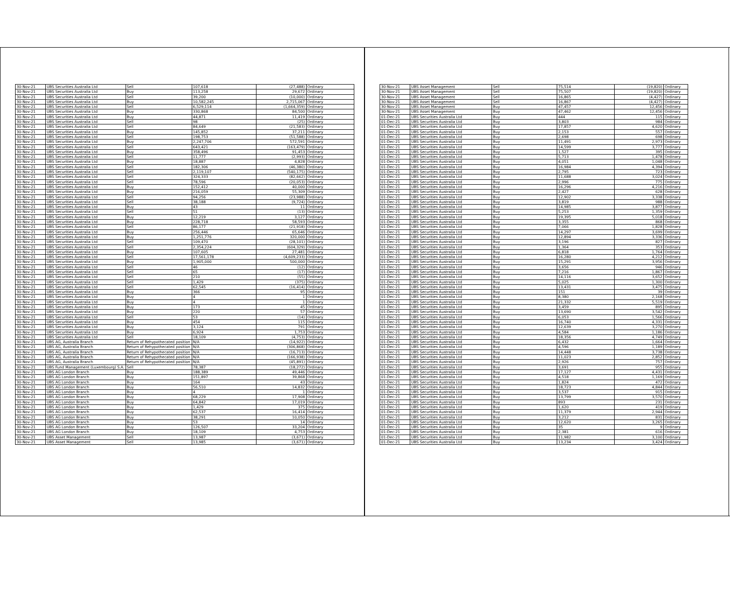| 30-Nov-21 | UBS Securities Australia Ltd | Sell | 107,618 | (27,488) | Ordinary |
| 30-Nov-21 | UBS Securities Australia Ltd | Buy | 113,258 | 29,672 | Ordinary |
| 30-Nov-21 | UBS Securities Australia Ltd | Sell | 39,200 | (10,000) | Ordinary |
| 30-Nov-21 | UBS Securities Australia Ltd | Buy | 10,582,245 | 2,715,067 | Ordinary |
| 30-Nov-21 | UBS Securities Australia Ltd | Sell | 6,529,114 | (1,664,359) | Ordinary |
| 30-Nov-21 | UBS Securities Australia Ltd | Buy | 330,868 | 84,500 | Ordinary |
| 30-Nov-21 | UBS Securities Australia Ltd | Buy | 44,871 | 11,419 | Ordinary |
| 30-Nov-21 | UBS Securities Australia Ltd | Sell | 98 | (25) | Ordinary |
| 30-Nov-21 | UBS Securities Australia Ltd | Sell | 84,649 | (21,583) | Ordinary |
| 30-Nov-21 | UBS Securities Australia Ltd | Buy | 145,852 | 37,211 | Ordinary |
| 30-Nov-21 | UBS Securities Australia Ltd | Sell | 198,753 | (51,588) | Ordinary |
| 30-Nov-21 | UBS Securities Australia Ltd | Buy | 2,247,706 | 572,591 | Ordinary |
| 30-Nov-21 | UBS Securities Australia Ltd | Sell | 643,421 | (163,479) | Ordinary |
| 30-Nov-21 | UBS Securities Australia Ltd | Buy | 358,496 | 91,453 | Ordinary |
| 30-Nov-21 | UBS Securities Australia Ltd | Sell | 11,777 | (2,993) | Ordinary |
| 30-Nov-21 | UBS Securities Australia Ltd | Buy | 18,887 | 4,828 | Ordinary |
| 30-Nov-21 | UBS Securities Australia Ltd | Sell | 182,306 | (46,380) | Ordinary |
| 30-Nov-21 | UBS Securities Australia Ltd | Sell | 2,119,107 | (540,175) | Ordinary |
| 30-Nov-21 | UBS Securities Australia Ltd | Sell | 324,333 | (82,662) | Ordinary |
| 30-Nov-21 | UBS Securities Australia Ltd | Sell | 78,596 | (20,053) | Ordinary |
| 30-Nov-21 | UBS Securities Australia Ltd | Buy | 152,412 | 40,000 | Ordinary |
| 30-Nov-21 | UBS Securities Australia Ltd | Buy | 216,059 | 55,309 | Ordinary |
| 30-Nov-21 | UBS Securities Australia Ltd | Sell | 94,256 | (23,988) | Ordinary |
| 30-Nov-21 | UBS Securities Australia Ltd | Sell | 38,188 | (9,724) | Ordinary |
| 30-Nov-21 | UBS Securities Australia Ltd | Buy | 43 | 11 | Ordinary |
| 30-Nov-21 | UBS Securities Australia Ltd | Sell | 51 | (13) | Ordinary |
| 30-Nov-21 | UBS Securities Australia Ltd | Buy | 12,219 | 3,127 | Ordinary |
| 30-Nov-21 | UBS Securities Australia Ltd | Buy | 228,718 | 58,593 | Ordinary |
| 30-Nov-21 | UBS Securities Australia Ltd | Sell | 86,177 | (21,918) | Ordinary |
| 30-Nov-21 | UBS Securities Australia Ltd | Buy | 256,446 | 65,646 | Ordinary |
| 30-Nov-21 | UBS Securities Australia Ltd | Buy | 1,251,776 | 320,000 | Ordinary |
| 30-Nov-21 | UBS Securities Australia Ltd | Sell | 109,470 | (28,101) | Ordinary |
| 30-Nov-21 | UBS Securities Australia Ltd | Sell | 2,354,224 | (604,329) | Ordinary |
| 30-Nov-21 | UBS Securities Australia Ltd | Buy | 107,605 | 27,481 | Ordinary |
| 30-Nov-21 | UBS Securities Australia Ltd | Sell | 17,561,178 | (4,609,233) | Ordinary |
| 30-Nov-21 | UBS Securities Australia Ltd | Buy | 1,905,000 | 500,000 | Ordinary |
| 30-Nov-21 | UBS Securities Australia Ltd | Sell | 46 | (12) | Ordinary |
| 30-Nov-21 | UBS Securities Australia Ltd | Sell | 65 | (17) | Ordinary |
| 30-Nov-21 | UBS Securities Australia Ltd | Sell | 210 | (55) | Ordinary |
| 30-Nov-21 | UBS Securities Australia Ltd | Sell | 1,429 | (375) | Ordinary |
| 30-Nov-21 | UBS Securities Australia Ltd | Sell | 62,545 | (16,414) | Ordinary |
| 30-Nov-21 | UBS Securities Australia Ltd | Buy | 366 | 95 | Ordinary |
| 30-Nov-21 | UBS Securities Australia Ltd | Buy | 4 | 1 | Ordinary |
| 30-Nov-21 | UBS Securities Australia Ltd | Buy | 4 | 1 | Ordinary |
| 30-Nov-21 | UBS Securities Australia Ltd | Buy | 173 | 45 | Ordinary |
| 30-Nov-21 | UBS Securities Australia Ltd | Buy | 220 | 57 | Ordinary |
| 30-Nov-21 | UBS Securities Australia Ltd | Sell | 53 | (14) | Ordinary |
| 30-Nov-21 | UBS Securities Australia Ltd | Buy | 454 | 115 | Ordinary |
| 30-Nov-21 | UBS Securities Australia Ltd | Buy | 3,124 | 791 | Ordinary |
| 30-Nov-21 | UBS Securities Australia Ltd | Buy | 6,924 | 1,753 | Ordinary |
| 30-Nov-21 | UBS Securities Australia Ltd | Sell | 18,109 | (4,753) | Ordinary |
| 30-Nov-21 | UBS AG, Australia Branch | Return of Rehypothecated position | N/A | (14,922) | Ordinary |
| 30-Nov-21 | UBS AG, Australia Branch | Return of Rehypothecated position | N/A | (306,868) | Ordinary |
| 30-Nov-21 | UBS AG, Australia Branch | Return of Rehypothecated position | N/A | (16,713) | Ordinary |
| 30-Nov-21 | UBS AG, Australia Branch | Return of Rehypothecated position | N/A | (166,938) | Ordinary |
| 30-Nov-21 | UBS AG, Australia Branch | Return of Rehypothecated position | N/A | (45,891) | Ordinary |
| 30-Nov-21 | UBS Fund Management (Luxembourg) S.A. | Sell | 78,387 | (18,272) | Ordinary |
| 30-Nov-21 | UBS AG London Branch | Buy | 188,389 | 49,446 | Ordinary |
| 30-Nov-21 | UBS AG London Branch | Buy | 151,897 | 39,868 | Ordinary |
| 30-Nov-21 | UBS AG London Branch | Buy | 164 | 43 | Ordinary |
| 30-Nov-21 | UBS AG London Branch | Buy | 56,510 | 14,832 | Ordinary |
| 30-Nov-21 | UBS AG London Branch | Buy | 4 | 1 | Ordinary |
| 30-Nov-21 | UBS AG London Branch | Buy | 68,229 | 17,908 | Ordinary |
| 30-Nov-21 | UBS AG London Branch | Buy | 64,842 | 17,019 | Ordinary |
| 30-Nov-21 | UBS AG London Branch | Buy | 1,429 | 375 | Ordinary |
| 30-Nov-21 | UBS AG London Branch | Buy | 62,537 | 16,414 | Ordinary |
| 30-Nov-21 | UBS AG London Branch | Buy | 38,291 | 10,050 | Ordinary |
| 30-Nov-21 | UBS AG London Branch | Buy | 53 | 14 | Ordinary |
| 30-Nov-21 | UBS AG London Branch | Buy | 126,507 | 33,204 | Ordinary |
| 30-Nov-21 | UBS AG London Branch | Buy | 18,109 | 4,753 | Ordinary |
| 30-Nov-21 | UBS Asset Management | Sell | 13,987 | (3,671) | Ordinary |
| 30-Nov-21 | UBS Asset Management | Sell | 13,985 | (3,671) | Ordinary |
| 30-Nov-21 | UBS Asset Management | Sell | 75,514 | (19,820) | Ordinary |
| 30-Nov-21 | UBS Asset Management | Sell | 75,507 | (19,820) | Ordinary |
| 30-Nov-21 | UBS Asset Management | Sell | 16,865 | (4,427) | Ordinary |
| 30-Nov-21 | UBS Asset Management | Sell | 16,867 | (4,427) | Ordinary |
| 30-Nov-21 | UBS Asset Management | Buy | 47,457 | 12,456 | Ordinary |
| 30-Nov-21 | UBS Asset Management | Buy | 47,462 | 12,456 | Ordinary |
| 01-Dec-21 | UBS Securities Australia Ltd | Buy | 444 | 115 | Ordinary |
| 01-Dec-21 | UBS Securities Australia Ltd | Buy | 3,803 | 984 | Ordinary |
| 01-Dec-21 | UBS Securities Australia Ltd | Buy | 17,857 | 4,620 | Ordinary |
| 01-Dec-21 | UBS Securities Australia Ltd | Buy | 2,153 | 557 | Ordinary |
| 01-Dec-21 | UBS Securities Australia Ltd | Buy | 2,698 | 698 | Ordinary |
| 01-Dec-21 | UBS Securities Australia Ltd | Buy | 11,491 | 2,973 | Ordinary |
| 01-Dec-21 | UBS Securities Australia Ltd | Buy | 14,599 | 3,777 | Ordinary |
| 01-Dec-21 | UBS Securities Australia Ltd | Buy | 1,527 | 395 | Ordinary |
| 01-Dec-21 | UBS Securities Australia Ltd | Buy | 5,713 | 1,478 | Ordinary |
| 01-Dec-21 | UBS Securities Australia Ltd | Buy | 4,051 | 1,048 | Ordinary |
| 01-Dec-21 | UBS Securities Australia Ltd | Buy | 16,984 | 4,394 | Ordinary |
| 01-Dec-21 | UBS Securities Australia Ltd | Buy | 2,795 | 723 | Ordinary |
| 01-Dec-21 | UBS Securities Australia Ltd | Buy | 11,688 | 3,024 | Ordinary |
| 01-Dec-21 | UBS Securities Australia Ltd | Buy | 2,996 | 775 | Ordinary |
| 01-Dec-21 | UBS Securities Australia Ltd | Buy | 16,296 | 4,216 | Ordinary |
| 01-Dec-21 | UBS Securities Australia Ltd | Buy | 2,427 | 628 | Ordinary |
| 01-Dec-21 | UBS Securities Australia Ltd | Buy | 12,902 | 3,338 | Ordinary |
| 01-Dec-21 | UBS Securities Australia Ltd | Buy | 3,819 | 988 | Ordinary |
| 01-Dec-21 | UBS Securities Australia Ltd | Buy | 14,985 | 3,877 | Ordinary |
| 01-Dec-21 | UBS Securities Australia Ltd | Buy | 5,253 | 1,359 | Ordinary |
| 01-Dec-21 | UBS Securities Australia Ltd | Buy | 19,395 | 5,018 | Ordinary |
| 01-Dec-21 | UBS Securities Australia Ltd | Buy | 3,355 | 868 | Ordinary |
| 01-Dec-21 | UBS Securities Australia Ltd | Buy | 7,066 | 1,828 | Ordinary |
| 01-Dec-21 | UBS Securities Australia Ltd | Buy | 14,297 | 3,699 | Ordinary |
| 01-Dec-21 | UBS Securities Australia Ltd | Buy | 12,894 | 3,336 | Ordinary |
| 01-Dec-21 | UBS Securities Australia Ltd | Buy | 3,196 | 827 | Ordinary |
| 01-Dec-21 | UBS Securities Australia Ltd | Buy | 1,364 | 353 | Ordinary |
| 01-Dec-21 | UBS Securities Australia Ltd | Buy | 6,818 | 1,764 | Ordinary |
| 01-Dec-21 | UBS Securities Australia Ltd | Buy | 16,280 | 4,212 | Ordinary |
| 01-Dec-21 | UBS Securities Australia Ltd | Buy | 15,291 | 3,956 | Ordinary |
| 01-Dec-21 | UBS Securities Australia Ltd | Buy | 3,656 | 946 | Ordinary |
| 01-Dec-21 | UBS Securities Australia Ltd | Buy | 7,216 | 1,867 | Ordinary |
| 01-Dec-21 | UBS Securities Australia Ltd | Buy | 14,116 | 3,652 | Ordinary |
| 01-Dec-21 | UBS Securities Australia Ltd | Buy | 5,025 | 1,300 | Ordinary |
| 01-Dec-21 | UBS Securities Australia Ltd | Buy | 13,431 | 3,475 | Ordinary |
| 01-Dec-21 | UBS Securities Australia Ltd | Buy | 151 | 39 | Ordinary |
| 01-Dec-21 | UBS Securities Australia Ltd | Buy | 8,380 | 2,168 | Ordinary |
| 01-Dec-21 | UBS Securities Australia Ltd | Buy | 21,332 | 5,519 | Ordinary |
| 01-Dec-21 | UBS Securities Australia Ltd | Buy | 3,459 | 895 | Ordinary |
| 01-Dec-21 | UBS Securities Australia Ltd | Buy | 13,690 | 3,542 | Ordinary |
| 01-Dec-21 | UBS Securities Australia Ltd | Buy | 6,053 | 1,566 | Ordinary |
| 01-Dec-21 | UBS Securities Australia Ltd | Buy | 16,740 | 4,331 | Ordinary |
| 01-Dec-21 | UBS Securities Australia Ltd | Buy | 12,639 | 3,270 | Ordinary |
| 01-Dec-21 | UBS Securities Australia Ltd | Buy | 4,584 | 1,186 | Ordinary |
| 01-Dec-21 | UBS Securities Australia Ltd | Buy | 18,356 | 4,749 | Ordinary |
| 01-Dec-21 | UBS Securities Australia Ltd | Buy | 6,432 | 1,664 | Ordinary |
| 01-Dec-21 | UBS Securities Australia Ltd | Buy | 4,596 | 1,189 | Ordinary |
| 01-Dec-21 | UBS Securities Australia Ltd | Buy | 14,448 | 3,738 | Ordinary |
| 01-Dec-21 | UBS Securities Australia Ltd | Buy | 11,023 | 2,852 | Ordinary |
| 01-Dec-21 | UBS Securities Australia Ltd | Buy | 2,926 | 757 | Ordinary |
| 01-Dec-21 | UBS Securities Australia Ltd | Buy | 3,691 | 955 | Ordinary |
| 01-Dec-21 | UBS Securities Australia Ltd | Buy | 17,127 | 4,431 | Ordinary |
| 01-Dec-21 | UBS Securities Australia Ltd | Buy | 4,518 | 1,169 | Ordinary |
| 01-Dec-21 | UBS Securities Australia Ltd | Buy | 1,824 | 472 | Ordinary |
| 01-Dec-21 | UBS Securities Australia Ltd | Buy | 18,723 | 4,844 | Ordinary |
| 01-Dec-21 | UBS Securities Australia Ltd | Buy | 3,537 | 915 | Ordinary |
| 01-Dec-21 | UBS Securities Australia Ltd | Buy | 13,799 | 3,570 | Ordinary |
| 01-Dec-21 | UBS Securities Australia Ltd | Buy | 893 | 231 | Ordinary |
| 01-Dec-21 | UBS Securities Australia Ltd | Buy | 1,620 | 419 | Ordinary |
| 01-Dec-21 | UBS Securities Australia Ltd | Buy | 11,379 | 2,944 | Ordinary |
| 01-Dec-21 | UBS Securities Australia Ltd | Buy | 3,212 | 831 | Ordinary |
| 01-Dec-21 | UBS Securities Australia Ltd | Buy | 12,620 | 3,265 | Ordinary |
| 01-Dec-21 | UBS Securities Australia Ltd | Buy | 35 | 9 | Ordinary |
| 01-Dec-21 | UBS Securities Australia Ltd | Buy | 2,381 | 616 | Ordinary |
| 01-Dec-21 | UBS Securities Australia Ltd | Buy | 11,982 | 3,100 | Ordinary |
| 01-Dec-21 | UBS Securities Australia Ltd | Buy | 13,234 | 3,424 | Ordinary |